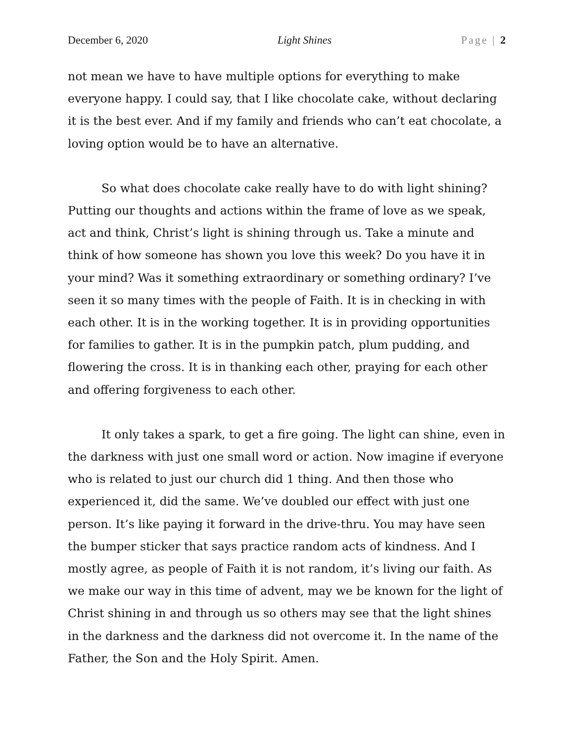December 6, 2020 Light Shines Page | 2
not mean we have to have multiple options for everything to make everyone happy. I could say, that I like chocolate cake, without declaring it is the best ever. And if my family and friends who can’t eat chocolate, a loving option would be to have an alternative.
So what does chocolate cake really have to do with light shining? Putting our thoughts and actions within the frame of love as we speak, act and think, Christ’s light is shining through us. Take a minute and think of how someone has shown you love this week? Do you have it in your mind? Was it something extraordinary or something ordinary? I’ve seen it so many times with the people of Faith. It is in checking in with each other. It is in the working together. It is in providing opportunities for families to gather. It is in the pumpkin patch, plum pudding, and flowering the cross. It is in thanking each other, praying for each other and offering forgiveness to each other.
It only takes a spark, to get a fire going. The light can shine, even in the darkness with just one small word or action. Now imagine if everyone who is related to just our church did 1 thing. And then those who experienced it, did the same. We’ve doubled our effect with just one person. It’s like paying it forward in the drive-thru. You may have seen the bumper sticker that says practice random acts of kindness. And I mostly agree, as people of Faith it is not random, it’s living our faith. As we make our way in this time of advent, may we be known for the light of Christ shining in and through us so others may see that the light shines in the darkness and the darkness did not overcome it. In the name of the Father, the Son and the Holy Spirit. Amen.